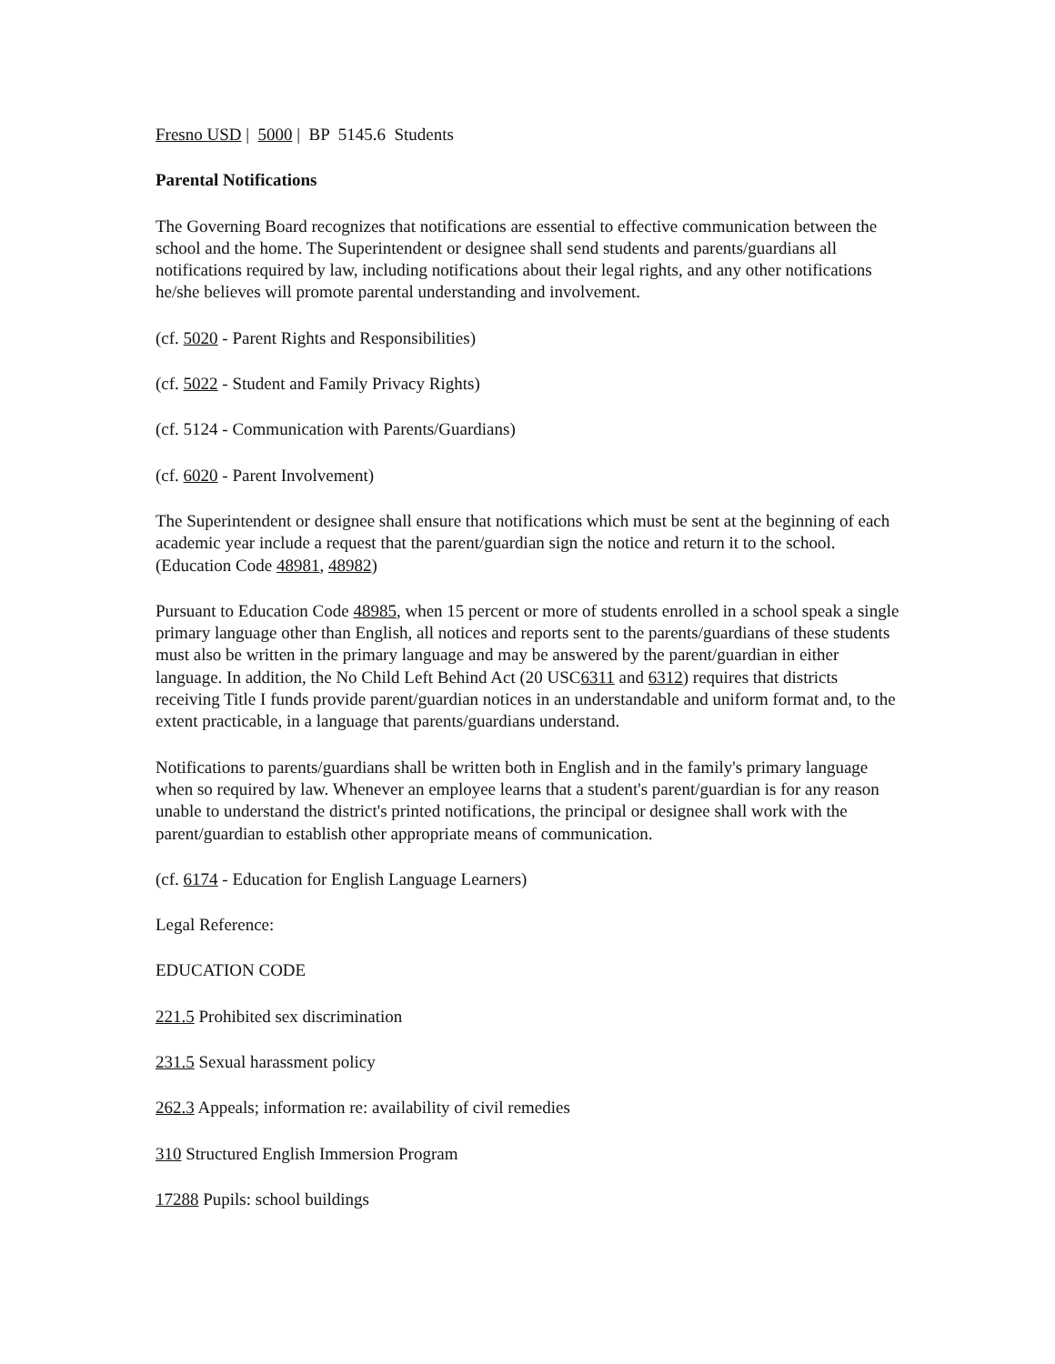Fresno USD | 5000 | BP 5145.6 Students
Parental Notifications
The Governing Board recognizes that notifications are essential to effective communication between the school and the home. The Superintendent or designee shall send students and parents/guardians all notifications required by law, including notifications about their legal rights, and any other notifications he/she believes will promote parental understanding and involvement.
(cf. 5020 - Parent Rights and Responsibilities)
(cf. 5022 - Student and Family Privacy Rights)
(cf. 5124 - Communication with Parents/Guardians)
(cf. 6020 - Parent Involvement)
The Superintendent or designee shall ensure that notifications which must be sent at the beginning of each academic year include a request that the parent/guardian sign the notice and return it to the school. (Education Code 48981, 48982)
Pursuant to Education Code 48985, when 15 percent or more of students enrolled in a school speak a single primary language other than English, all notices and reports sent to the parents/guardians of these students must also be written in the primary language and may be answered by the parent/guardian in either language. In addition, the No Child Left Behind Act (20 USC6311 and 6312) requires that districts receiving Title I funds provide parent/guardian notices in an understandable and uniform format and, to the extent practicable, in a language that parents/guardians understand.
Notifications to parents/guardians shall be written both in English and in the family's primary language when so required by law. Whenever an employee learns that a student's parent/guardian is for any reason unable to understand the district's printed notifications, the principal or designee shall work with the parent/guardian to establish other appropriate means of communication.
(cf. 6174 - Education for English Language Learners)
Legal Reference:
EDUCATION CODE
221.5 Prohibited sex discrimination
231.5 Sexual harassment policy
262.3 Appeals; information re: availability of civil remedies
310 Structured English Immersion Program
17288 Pupils: school buildings